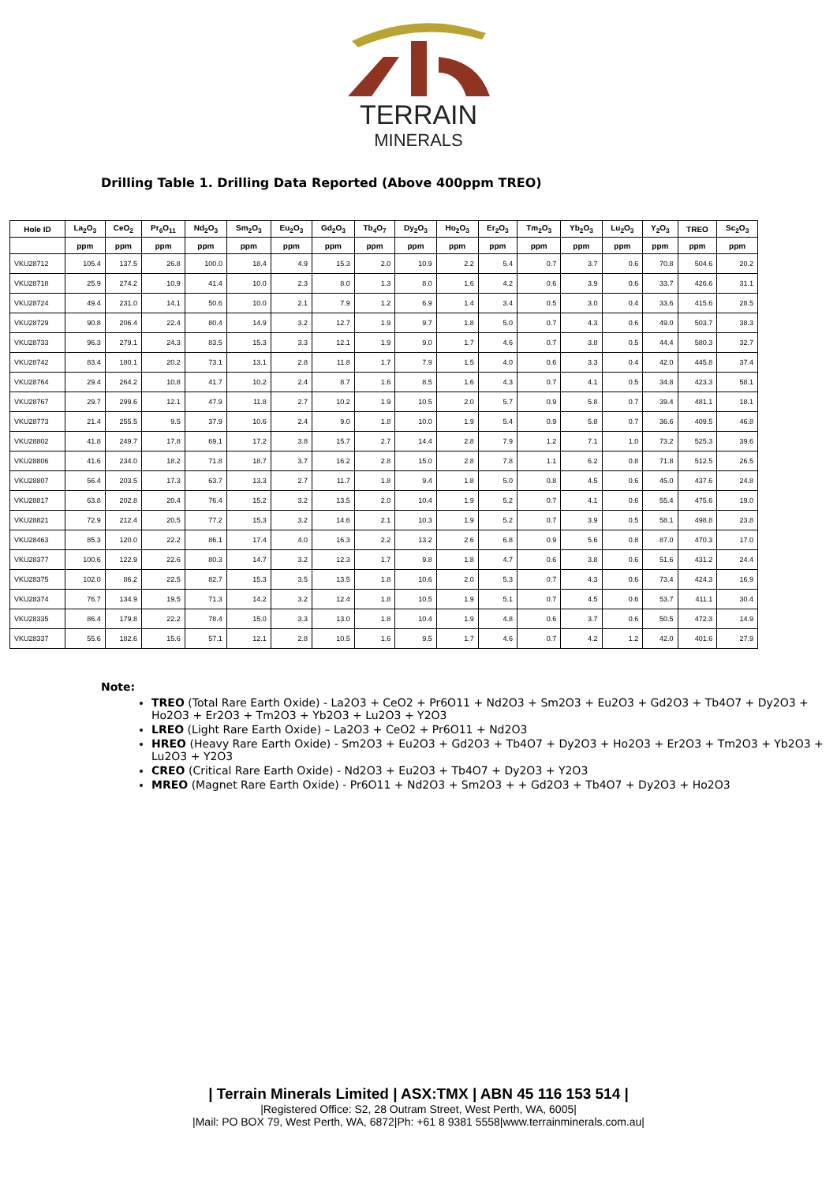TERRAIN
MINERALS
Drilling Table 1. Drilling Data Reported (Above 400ppm TREO)
| Hole ID | La<sub>2</sub>O<sub>3</sub> | CeO<sub>2</sub> | Pr<sub>6</sub>O<sub>11</sub> | Nd<sub>2</sub>O<sub>3</sub> | Sm<sub>2</sub>O<sub>3</sub> | Eu<sub>2</sub>O<sub>3</sub> | Gd<sub>2</sub>O<sub>3</sub> | Tb<sub>4</sub>O<sub>7</sub> | Dy<sub>2</sub>O<sub>3</sub> | Ho<sub>2</sub>O<sub>3</sub> | Er<sub>2</sub>O<sub>3</sub> | Tm<sub>2</sub>O<sub>3</sub> | Yb<sub>2</sub>O<sub>3</sub> | Lu<sub>2</sub>O<sub>3</sub> | Y<sub>2</sub>O<sub>3</sub> | TREO | Sc<sub>2</sub>O<sub>3</sub> |
| --- | --- | --- | --- | --- | --- | --- | --- | --- | --- | --- | --- | --- | --- | --- | --- | --- | --- |
| | ppm | ppm | ppm | ppm | ppm | ppm | ppm | ppm | ppm | ppm | ppm | ppm | ppm | ppm | ppm | ppm | ppm |
| VKU28712 | 105.4 | 137.5 | 26.8 | 100.0 | 18.4 | 4.9 | 15.3 | 2.0 | 10.9 | 2.2 | 5.4 | 0.7 | 3.7 | 0.6 | 70.8 | 504.6 | 20.2 |
| VKU28718 | 25.9 | 274.2 | 10.9 | 41.4 | 10.0 | 2.3 | 8.0 | 1.3 | 8.0 | 1.6 | 4.2 | 0.6 | 3.9 | 0.6 | 33.7 | 426.6 | 31.1 |
| VKU28724 | 49.4 | 231.0 | 14.1 | 50.6 | 10.0 | 2.1 | 7.9 | 1.2 | 6.9 | 1.4 | 3.4 | 0.5 | 3.0 | 0.4 | 33.6 | 415.6 | 28.5 |
| VKU28729 | 90.8 | 206.4 | 22.4 | 80.4 | 14.9 | 3.2 | 12.7 | 1.9 | 9.7 | 1.8 | 5.0 | 0.7 | 4.3 | 0.6 | 49.0 | 503.7 | 38.3 |
| VKU28733 | 96.3 | 279.1 | 24.3 | 83.5 | 15.3 | 3.3 | 12.1 | 1.9 | 9.0 | 1.7 | 4.6 | 0.7 | 3.8 | 0.5 | 44.4 | 580.3 | 32.7 |
| VKU28742 | 83.4 | 180.1 | 20.2 | 73.1 | 13.1 | 2.8 | 11.8 | 1.7 | 7.9 | 1.5 | 4.0 | 0.6 | 3.3 | 0.4 | 42.0 | 445.8 | 37.4 |
| VKU28764 | 29.4 | 264.2 | 10.8 | 41.7 | 10.2 | 2.4 | 8.7 | 1.6 | 8.5 | 1.6 | 4.3 | 0.7 | 4.1 | 0.5 | 34.8 | 423.3 | 58.1 |
| VKU28767 | 29.7 | 299.6 | 12.1 | 47.9 | 11.8 | 2.7 | 10.2 | 1.9 | 10.5 | 2.0 | 5.7 | 0.9 | 5.8 | 0.7 | 39.4 | 481.1 | 18.1 |
| VKU28773 | 21.4 | 255.5 | 9.5 | 37.9 | 10.6 | 2.4 | 9.0 | 1.8 | 10.0 | 1.9 | 5.4 | 0.9 | 5.8 | 0.7 | 36.6 | 409.5 | 46.8 |
| VKU28802 | 41.8 | 249.7 | 17.8 | 69.1 | 17.2 | 3.8 | 15.7 | 2.7 | 14.4 | 2.8 | 7.9 | 1.2 | 7.1 | 1.0 | 73.2 | 525.3 | 39.6 |
| VKU28806 | 41.6 | 234.0 | 18.2 | 71.8 | 18.7 | 3.7 | 16.2 | 2.8 | 15.0 | 2.8 | 7.8 | 1.1 | 6.2 | 0.8 | 71.8 | 512.5 | 26.5 |
| VKU28807 | 56.4 | 203.5 | 17.3 | 63.7 | 13.3 | 2.7 | 11.7 | 1.8 | 9.4 | 1.8 | 5.0 | 0.8 | 4.5 | 0.6 | 45.0 | 437.6 | 24.8 |
| VKU28817 | 63.8 | 202.8 | 20.4 | 76.4 | 15.2 | 3.2 | 13.5 | 2.0 | 10.4 | 1.9 | 5.2 | 0.7 | 4.1 | 0.6 | 55.4 | 475.6 | 19.0 |
| VKU28821 | 72.9 | 212.4 | 20.5 | 77.2 | 15.3 | 3.2 | 14.6 | 2.1 | 10.3 | 1.9 | 5.2 | 0.7 | 3.9 | 0.5 | 58.1 | 498.8 | 23.8 |
| VKU28463 | 85.3 | 120.0 | 22.2 | 86.1 | 17.4 | 4.0 | 16.3 | 2.2 | 13.2 | 2.6 | 6.8 | 0.9 | 5.6 | 0.8 | 87.0 | 470.3 | 17.0 |
| VKU28377 | 100.6 | 122.9 | 22.6 | 80.3 | 14.7 | 3.2 | 12.3 | 1.7 | 9.8 | 1.8 | 4.7 | 0.6 | 3.8 | 0.6 | 51.6 | 431.2 | 24.4 |
| VKU28375 | 102.0 | 86.2 | 22.5 | 82.7 | 15.3 | 3.5 | 13.5 | 1.8 | 10.6 | 2.0 | 5.3 | 0.7 | 4.3 | 0.6 | 73.4 | 424.3 | 16.9 |
| VKU28374 | 76.7 | 134.9 | 19.5 | 71.3 | 14.2 | 3.2 | 12.4 | 1.8 | 10.5 | 1.9 | 5.1 | 0.7 | 4.5 | 0.6 | 53.7 | 411.1 | 30.4 |
| VKU28335 | 86.4 | 179.8 | 22.2 | 78.4 | 15.0 | 3.3 | 13.0 | 1.8 | 10.4 | 1.9 | 4.8 | 0.6 | 3.7 | 0.6 | 50.5 | 472.3 | 14.9 |
| VKU28337 | 55.6 | 182.6 | 15.6 | 57.1 | 12.1 | 2.8 | 10.5 | 1.6 | 9.5 | 1.7 | 4.6 | 0.7 | 4.2 | 1.2 | 42.0 | 401.6 | 27.9 |
Note:
TREO (Total Rare Earth Oxide) - La2O3 + CeO2 + Pr6O11 + Nd2O3 + Sm2O3 + Eu2O3 + Gd2O3 + Tb4O7 + Dy2O3 + Ho2O3 + Er2O3 + Tm2O3 + Yb2O3 + Lu2O3 + Y2O3
LREO (Light Rare Earth Oxide) – La2O3 + CeO2 + Pr6O11 + Nd2O3
HREO (Heavy Rare Earth Oxide) - Sm2O3 + Eu2O3 + Gd2O3 + Tb4O7 + Dy2O3 + Ho2O3 + Er2O3 + Tm2O3 + Yb2O3 + Lu2O3 + Y2O3
CREO (Critical Rare Earth Oxide) - Nd2O3 + Eu2O3 + Tb4O7 + Dy2O3 + Y2O3
MREO (Magnet Rare Earth Oxide) - Pr6O11 + Nd2O3 + Sm2O3 + + Gd2O3 + Tb4O7 + Dy2O3 + Ho2O3
| Terrain Minerals Limited | ASX:TMX | ABN 45 116 153 514 |
|Registered Office: S2, 28 Outram Street, West Perth, WA, 6005|
|Mail: PO BOX 79, West Perth, WA, 6872|Ph: +61 8 9381 5558|www.terrainminerals.com.au|